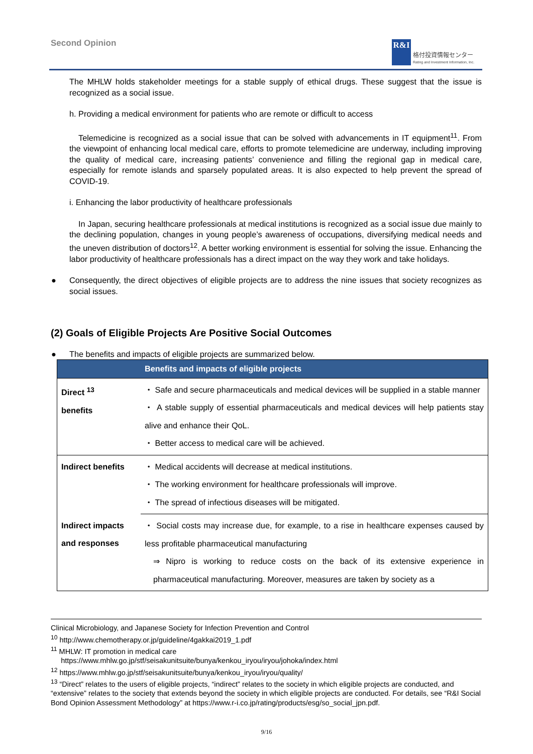Second Opinion
R&I
格付投資情報センター
Rating and Investment Information, Inc.
The MHLW holds stakeholder meetings for a stable supply of ethical drugs. These suggest that the issue is recognized as a social issue.
h. Providing a medical environment for patients who are remote or difficult to access
Telemedicine is recognized as a social issue that can be solved with advancements in IT equipment<sup>11</sup>. From the viewpoint of enhancing local medical care, efforts to promote telemedicine are underway, including improving the quality of medical care, increasing patients’ convenience and filling the regional gap in medical care, especially for remote islands and sparsely populated areas. It is also expected to help prevent the spread of COVID-19.
i. Enhancing the labor productivity of healthcare professionals
In Japan, securing healthcare professionals at medical institutions is recognized as a social issue due mainly to the declining population, changes in young people’s awareness of occupations, diversifying medical needs and the uneven distribution of doctors<sup>12</sup>. A better working environment is essential for solving the issue. Enhancing the labor productivity of healthcare professionals has a direct impact on the way they work and take holidays.
● Consequently, the direct objectives of eligible projects are to address the nine issues that society recognizes as social issues.
(2) Goals of Eligible Projects Are Positive Social Outcomes
● The benefits and impacts of eligible projects are summarized below.
| | Benefits and impacts of eligible projects |
| --- | --- |
| Direct <sup>13</sup> benefits | ・ Safe and secure pharmaceuticals and medical devices will be supplied in a stable manner ・ A stable supply of essential pharmaceuticals and medical devices will help patients stay alive and enhance their QoL. ・ Better access to medical care will be achieved. |
| Indirect benefits | ・ Medical accidents will decrease at medical institutions. ・ The working environment for healthcare professionals will improve. ・ The spread of infectious diseases will be mitigated. |
| Indirect impacts and responses | ・ Social costs may increase due, for example, to a rise in healthcare expenses caused by less profitable pharmaceutical manufacturing ⇒ Nipro is working to reduce costs on the back of its extensive experience in pharmaceutical manufacturing. Moreover, measures are taken by society as a |
Clinical Microbiology, and Japanese Society for Infection Prevention and Control
<sup>10</sup> http://www.chemotherapy.or.jp/guideline/4gakkai2019_1.pdf
<sup>11</sup> MHLW: IT promotion in medical care
https://www.mhlw.go.jp/stf/seisakunitsuite/bunya/kenkou_iryou/iryou/johoka/index.html
<sup>12</sup> https://www.mhlw.go.jp/stf/seisakunitsuite/bunya/kenkou_iryou/iryou/quality/
<sup>13</sup> “Direct” relates to the users of eligible projects, “indirect” relates to the society in which eligible projects are conducted, and “extensive” relates to the society that extends beyond the society in which eligible projects are conducted. For details, see “R&I Social Bond Opinion Assessment Methodology” at https://www.r-i.co.jp/rating/products/esg/so_social_jpn.pdf.
9/16